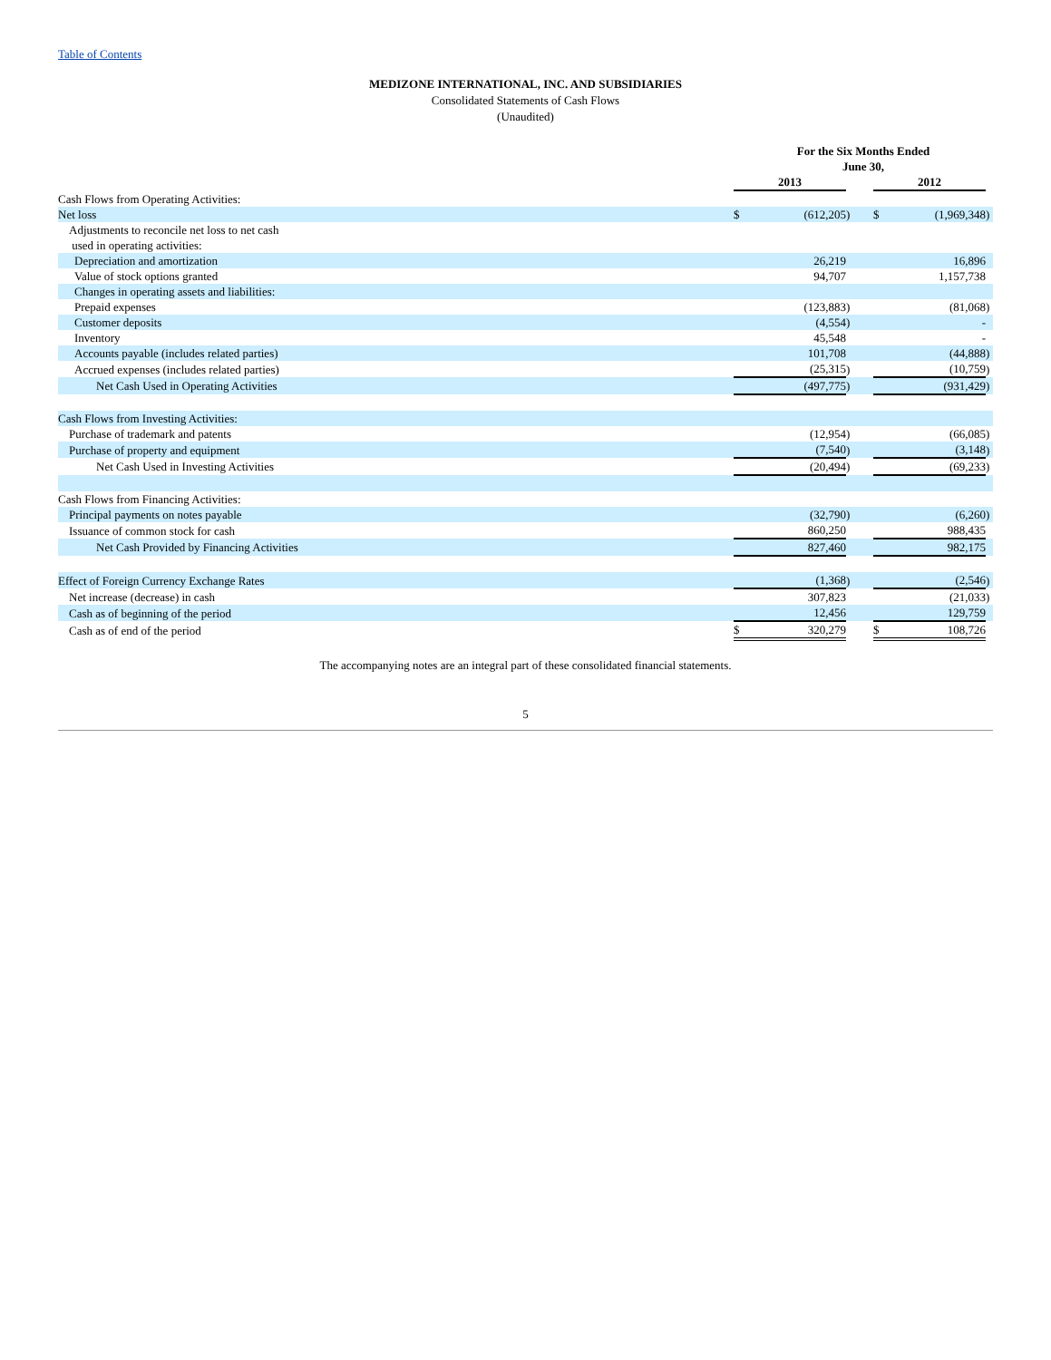Table of Contents
MEDIZONE INTERNATIONAL, INC. AND SUBSIDIARIES
Consolidated Statements of Cash Flows
(Unaudited)
| | For the Six Months Ended June 30, | | | | | | |
| | 2013 | | | | 2012 | | |
| Cash Flows from Operating Activities: | | | | | | | |
| Net loss | $ | (612,205 | ) | | $ | (1,969,348 | ) |
| Adjustments to reconcile net loss to net cash used in operating activities: | | | | | | | |
| Depreciation and amortization | | 26,219 | | | | 16,896 | |
| Value of stock options granted | | 94,707 | | | | 1,157,738 | |
| Changes in operating assets and liabilities: | | | | | | | |
| Prepaid expenses | | (123,883 | ) | | | (81,068 | ) |
| Customer deposits | | (4,554 | ) | | | - | |
| Inventory | | 45,548 | | | | - | |
| Accounts payable (includes related parties) | | 101,708 | | | | (44,888 | ) |
| Accrued expenses (includes related parties) | | (25,315 | ) | | | (10,759 | ) |
| Net Cash Used in Operating Activities | | (497,775 | ) | | | (931,429 | ) |
| Cash Flows from Investing Activities: | | | | | | | |
| Purchase of trademark and patents | | (12,954 | ) | | | (66,085 | ) |
| Purchase of property and equipment | | (7,540 | ) | | | (3,148 | ) |
| Net Cash Used in Investing Activities | | (20,494 | ) | | | (69,233 | ) |
| Cash Flows from Financing Activities: | | | | | | | |
| Principal payments on notes payable | | (32,790 | ) | | | (6,260 | ) |
| Issuance of common stock for cash | | 860,250 | | | | 988,435 | |
| Net Cash Provided by Financing Activities | | 827,460 | | | | 982,175 | |
| Effect of Foreign Currency Exchange Rates | | (1,368 | ) | | | (2,546 | ) |
| Net increase (decrease) in cash | | 307,823 | | | | (21,033 | ) |
| Cash as of beginning of the period | | 12,456 | | | | 129,759 | |
| Cash as of end of the period | $ | 320,279 | | | $ | 108,726 | |
The accompanying notes are an integral part of these consolidated financial statements.
5